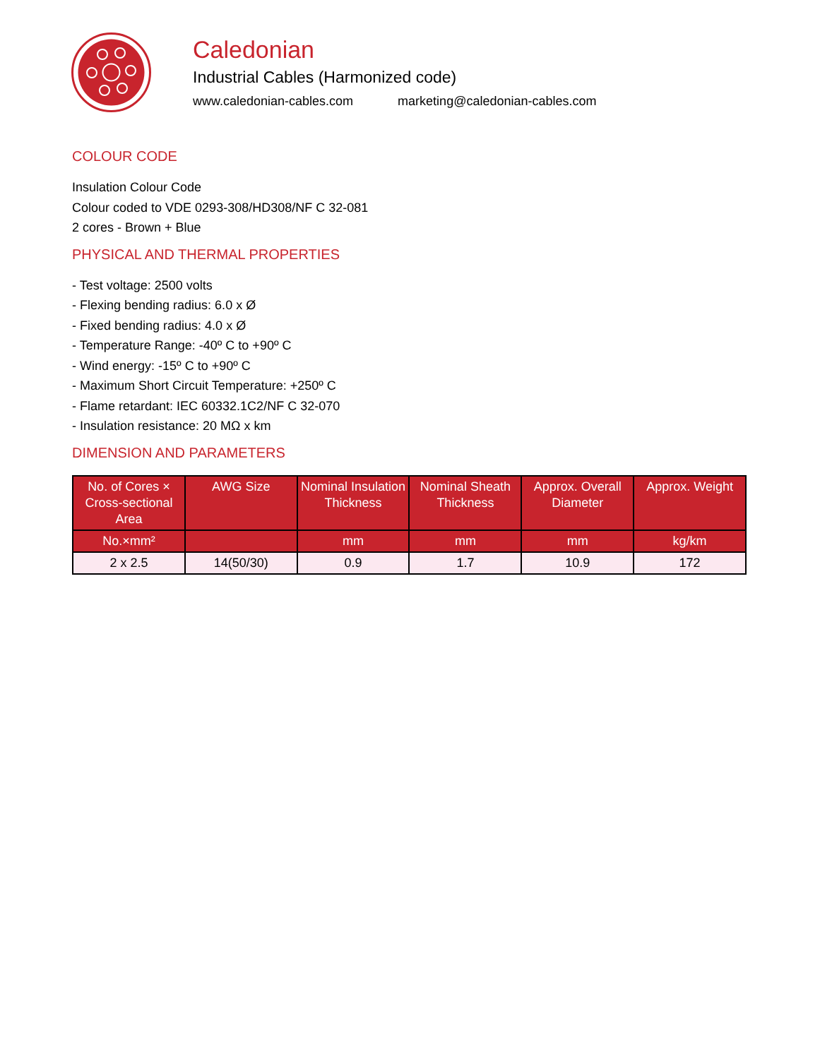Caledonian
Industrial Cables (Harmonized code)
www.caledonian-cables.com marketing@caledonian-cables.com
COLOUR CODE
Insulation Colour Code
Colour coded to VDE 0293-308/HD308/NF C 32-081
2 cores - Brown + Blue
PHYSICAL AND THERMAL PROPERTIES
- Test voltage: 2500 volts
- Flexing bending radius: 6.0 x Ø
- Fixed bending radius: 4.0 x Ø
- Temperature Range: -40º C to +90º C
- Wind energy: -15º C to +90º C
- Maximum Short Circuit Temperature: +250º C
- Flame retardant: IEC 60332.1C2/NF C 32-070
- Insulation resistance: 20 MΩ x km
DIMENSION AND PARAMETERS
| No. of Cores × Cross-sectional Area | AWG Size | Nominal Insulation Thickness | Nominal Sheath Thickness | Approx. Overall Diameter | Approx. Weight |
| --- | --- | --- | --- | --- | --- |
| No.×mm² | | mm | mm | mm | kg/km |
| 2 x 2.5 | 14(50/30) | 0.9 | 1.7 | 10.9 | 172 |